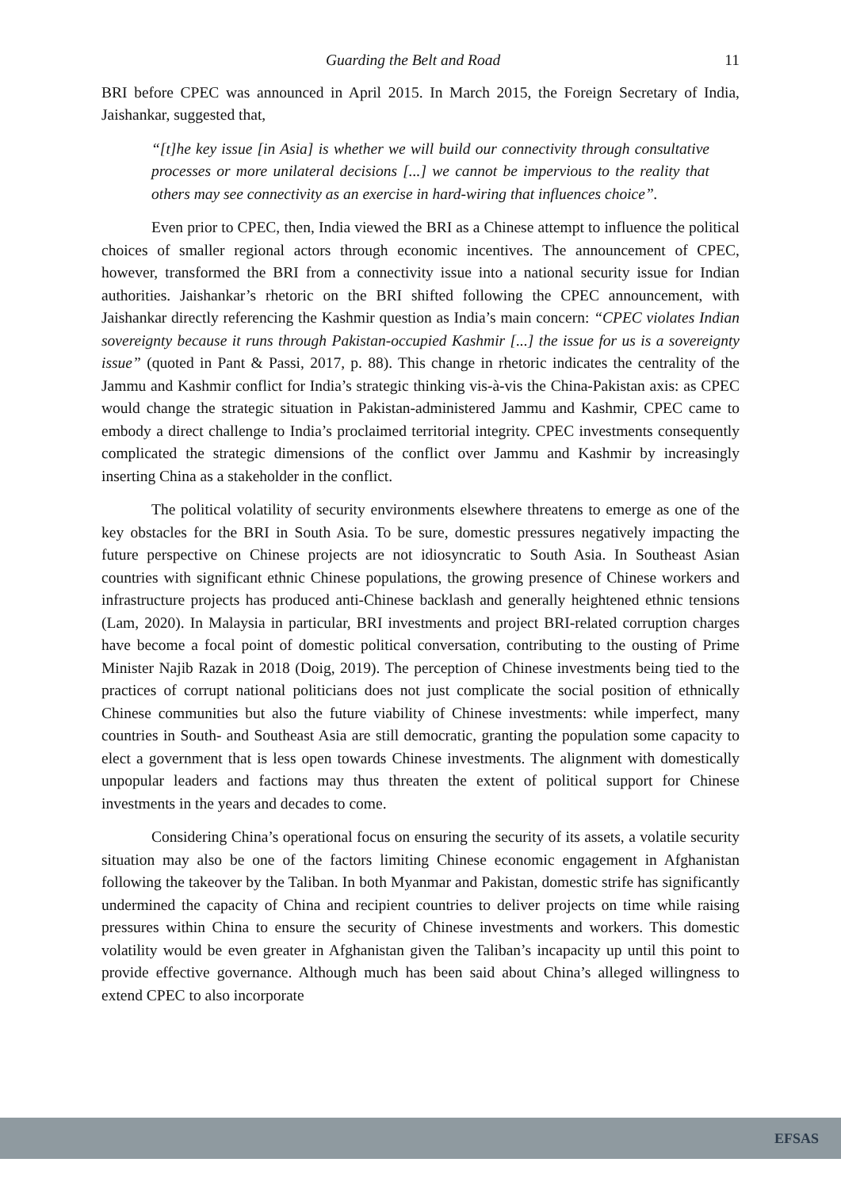Guarding the Belt and Road 11
BRI before CPEC was announced in April 2015. In March 2015, the Foreign Secretary of India, Jaishankar, suggested that,
“[t]he key issue [in Asia] is whether we will build our connectivity through consultative processes or more unilateral decisions [...] we cannot be impervious to the reality that others may see connectivity as an exercise in hard-wiring that influences choice”.
Even prior to CPEC, then, India viewed the BRI as a Chinese attempt to influence the political choices of smaller regional actors through economic incentives. The announcement of CPEC, however, transformed the BRI from a connectivity issue into a national security issue for Indian authorities. Jaishankar’s rhetoric on the BRI shifted following the CPEC announcement, with Jaishankar directly referencing the Kashmir question as India’s main concern: “CPEC violates Indian sovereignty because it runs through Pakistan-occupied Kashmir [...] the issue for us is a sovereignty issue” (quoted in Pant & Passi, 2017, p. 88). This change in rhetoric indicates the centrality of the Jammu and Kashmir conflict for India’s strategic thinking vis-à-vis the China-Pakistan axis: as CPEC would change the strategic situation in Pakistan-administered Jammu and Kashmir, CPEC came to embody a direct challenge to India’s proclaimed territorial integrity. CPEC investments consequently complicated the strategic dimensions of the conflict over Jammu and Kashmir by increasingly inserting China as a stakeholder in the conflict.
The political volatility of security environments elsewhere threatens to emerge as one of the key obstacles for the BRI in South Asia. To be sure, domestic pressures negatively impacting the future perspective on Chinese projects are not idiosyncratic to South Asia. In Southeast Asian countries with significant ethnic Chinese populations, the growing presence of Chinese workers and infrastructure projects has produced anti-Chinese backlash and generally heightened ethnic tensions (Lam, 2020). In Malaysia in particular, BRI investments and project BRI-related corruption charges have become a focal point of domestic political conversation, contributing to the ousting of Prime Minister Najib Razak in 2018 (Doig, 2019). The perception of Chinese investments being tied to the practices of corrupt national politicians does not just complicate the social position of ethnically Chinese communities but also the future viability of Chinese investments: while imperfect, many countries in South- and Southeast Asia are still democratic, granting the population some capacity to elect a government that is less open towards Chinese investments. The alignment with domestically unpopular leaders and factions may thus threaten the extent of political support for Chinese investments in the years and decades to come.
Considering China’s operational focus on ensuring the security of its assets, a volatile security situation may also be one of the factors limiting Chinese economic engagement in Afghanistan following the takeover by the Taliban. In both Myanmar and Pakistan, domestic strife has significantly undermined the capacity of China and recipient countries to deliver projects on time while raising pressures within China to ensure the security of Chinese investments and workers. This domestic volatility would be even greater in Afghanistan given the Taliban’s incapacity up until this point to provide effective governance. Although much has been said about China’s alleged willingness to extend CPEC to also incorporate
EFSAS